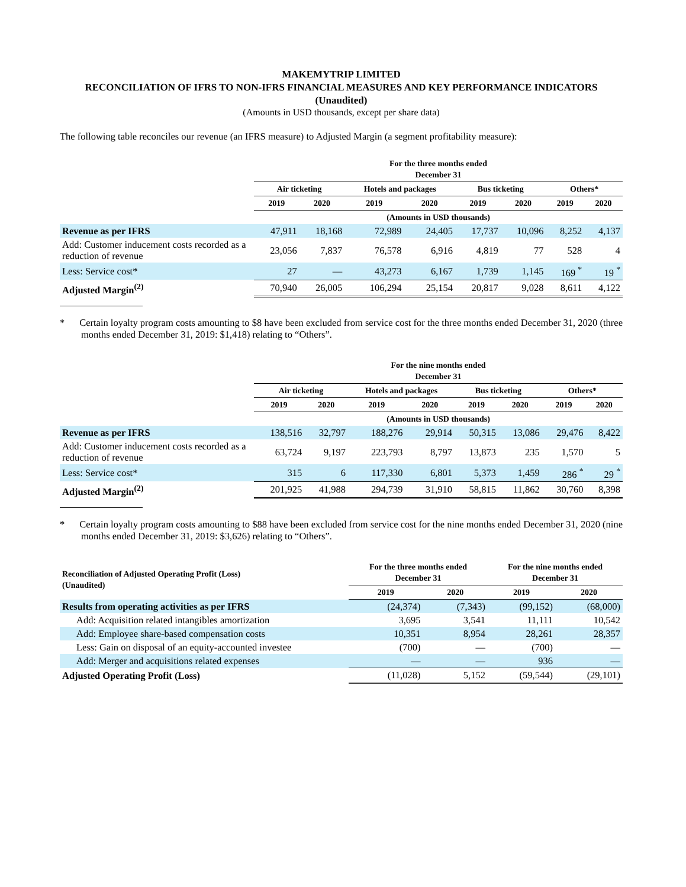MAKEMYTRIP LIMITED
RECONCILIATION OF IFRS TO NON-IFRS FINANCIAL MEASURES AND KEY PERFORMANCE INDICATORS (Unaudited)
(Amounts in USD thousands, except per share data)
The following table reconciles our revenue (an IFRS measure) to Adjusted Margin (a segment profitability measure):
| | For the three months ended December 31 | | | | | | | |
| --- | --- | --- | --- | --- | --- | --- | --- | --- |
| | Air ticketing | | Hotels and packages | | Bus ticketing | | Others* | |
| | 2019 | 2020 | 2019 | 2020 | 2019 | 2020 | 2019 | 2020 |
| | (Amounts in USD thousands) | | | | | | | |
| Revenue as per IFRS | 47,911 | 18,168 | 72,989 | 24,405 | 17,737 | 10,096 | 8,252 | 4,137 |
| Add: Customer inducement costs recorded as a reduction of revenue | 23,056 | 7,837 | 76,578 | 6,916 | 4,819 | 77 | 528 | 4 |
| Less: Service cost* | 27 | — | 43,273 | 6,167 | 1,739 | 1,145 | 169 <sup>*</sup> | 19 <sup>*</sup> |
| Adjusted Margin<sup>(2)</sup> | 70,940 | 26,005 | 106,294 | 25,154 | 20,817 | 9,028 | 8,611 | 4,122 |
* Certain loyalty program costs amounting to $8 have been excluded from service cost for the three months ended December 31, 2020 (three months ended December 31, 2019: $1,418) relating to “Others”.
| | For the nine months ended December 31 | | | | | | | |
| --- | --- | --- | --- | --- | --- | --- | --- | --- |
| | Air ticketing | | Hotels and packages | | Bus ticketing | | Others* | |
| | 2019 | 2020 | 2019 | 2020 | 2019 | 2020 | 2019 | 2020 |
| | (Amounts in USD thousands) | | | | | | | |
| Revenue as per IFRS | 138,516 | 32,797 | 188,276 | 29,914 | 50,315 | 13,086 | 29,476 | 8,422 |
| Add: Customer inducement costs recorded as a reduction of revenue | 63,724 | 9,197 | 223,793 | 8,797 | 13,873 | 235 | 1,570 | 5 |
| Less: Service cost* | 315 | 6 | 117,330 | 6,801 | 5,373 | 1,459 | 286 <sup>*</sup> | 29 <sup>*</sup> |
| Adjusted Margin<sup>(2)</sup> | 201,925 | 41,988 | 294,739 | 31,910 | 58,815 | 11,862 | 30,760 | 8,398 |
* Certain loyalty program costs amounting to $88 have been excluded from service cost for the nine months ended December 31, 2020 (nine months ended December 31, 2019: $3,626) relating to “Others”.
| Reconciliation of Adjusted Operating Profit (Loss) (Unaudited) | For the three months ended December 31 | | For the nine months ended December 31 | |
| --- | --- | --- | --- | --- |
| | 2019 | 2020 | 2019 | 2020 |
| Results from operating activities as per IFRS | (24,374) | (7,343) | (99,152) | (68,000) |
| Add: Acquisition related intangibles amortization | 3,695 | 3,541 | 11,111 | 10,542 |
| Add: Employee share-based compensation costs | 10,351 | 8,954 | 28,261 | 28,357 |
| Less: Gain on disposal of an equity-accounted investee | (700) | — | (700) | — |
| Add: Merger and acquisitions related expenses | — | — | 936 | — |
| Adjusted Operating Profit (Loss) | (11,028) | 5,152 | (59,544) | (29,101) |